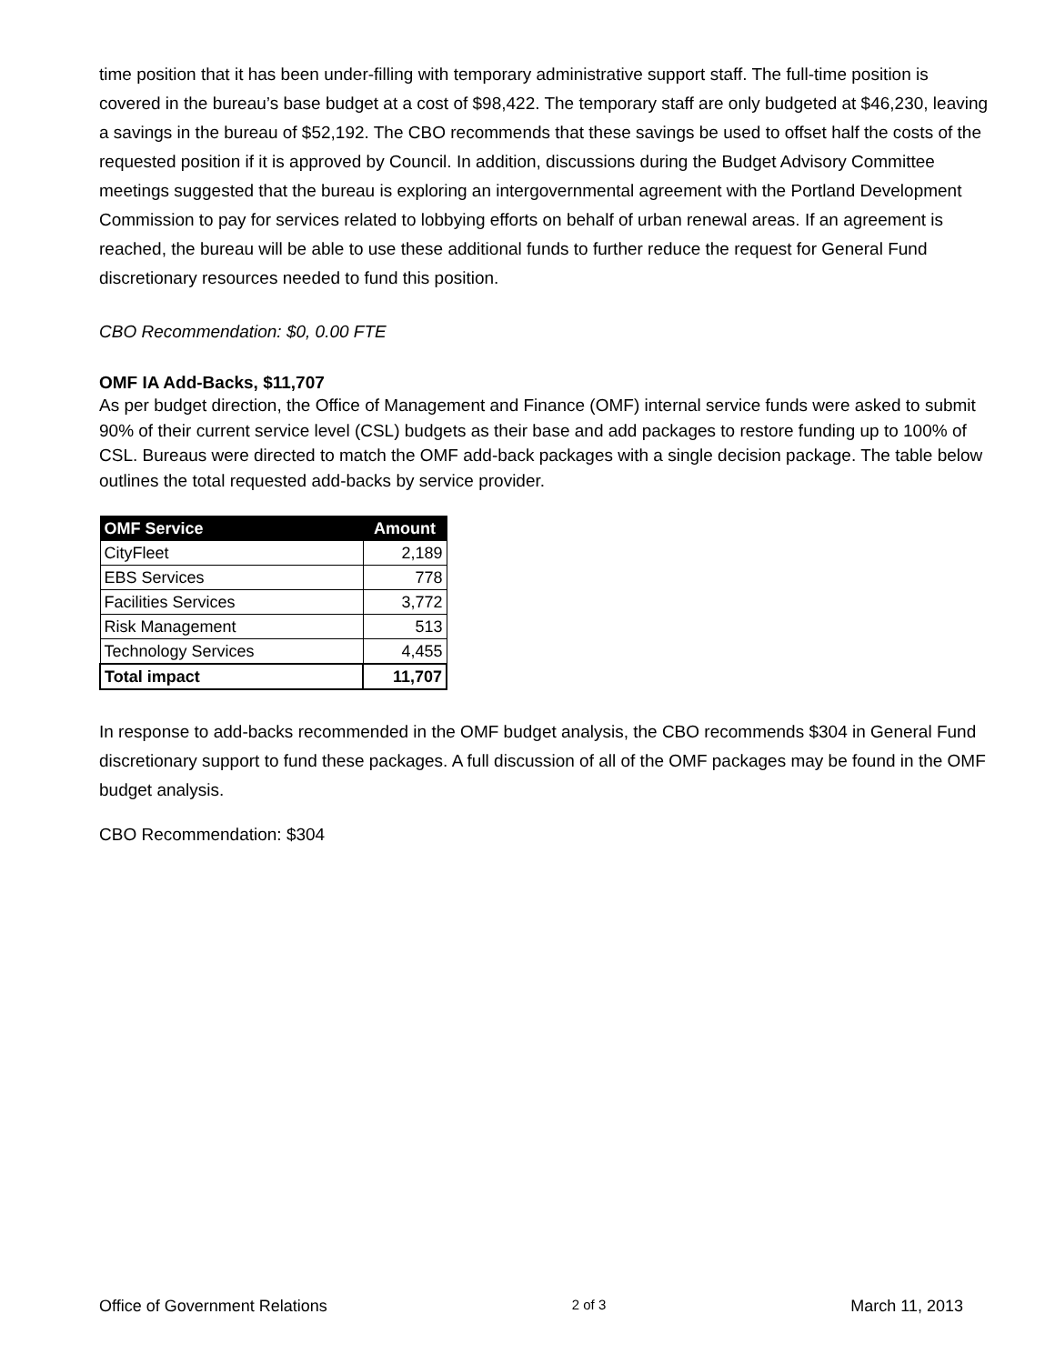time position that it has been under-filling with temporary administrative support staff. The full-time position is covered in the bureau’s base budget at a cost of $98,422. The temporary staff are only budgeted at $46,230, leaving a savings in the bureau of $52,192. The CBO recommends that these savings be used to offset half the costs of the requested position if it is approved by Council. In addition, discussions during the Budget Advisory Committee meetings suggested that the bureau is exploring an intergovernmental agreement with the Portland Development Commission to pay for services related to lobbying efforts on behalf of urban renewal areas. If an agreement is reached, the bureau will be able to use these additional funds to further reduce the request for General Fund discretionary resources needed to fund this position.
CBO Recommendation: $0, 0.00 FTE
OMF IA Add-Backs, $11,707
As per budget direction, the Office of Management and Finance (OMF) internal service funds were asked to submit 90% of their current service level (CSL) budgets as their base and add packages to restore funding up to 100% of CSL. Bureaus were directed to match the OMF add-back packages with a single decision package. The table below outlines the total requested add-backs by service provider.
| OMF Service | Amount |
| --- | --- |
| CityFleet | 2,189 |
| EBS Services | 778 |
| Facilities Services | 3,772 |
| Risk Management | 513 |
| Technology Services | 4,455 |
| Total impact | 11,707 |
In response to add-backs recommended in the OMF budget analysis, the CBO recommends $304 in General Fund discretionary support to fund these packages. A full discussion of all of the OMF packages may be found in the OMF budget analysis.
CBO Recommendation: $304
Office of Government Relations 2 of 3 March 11, 2013